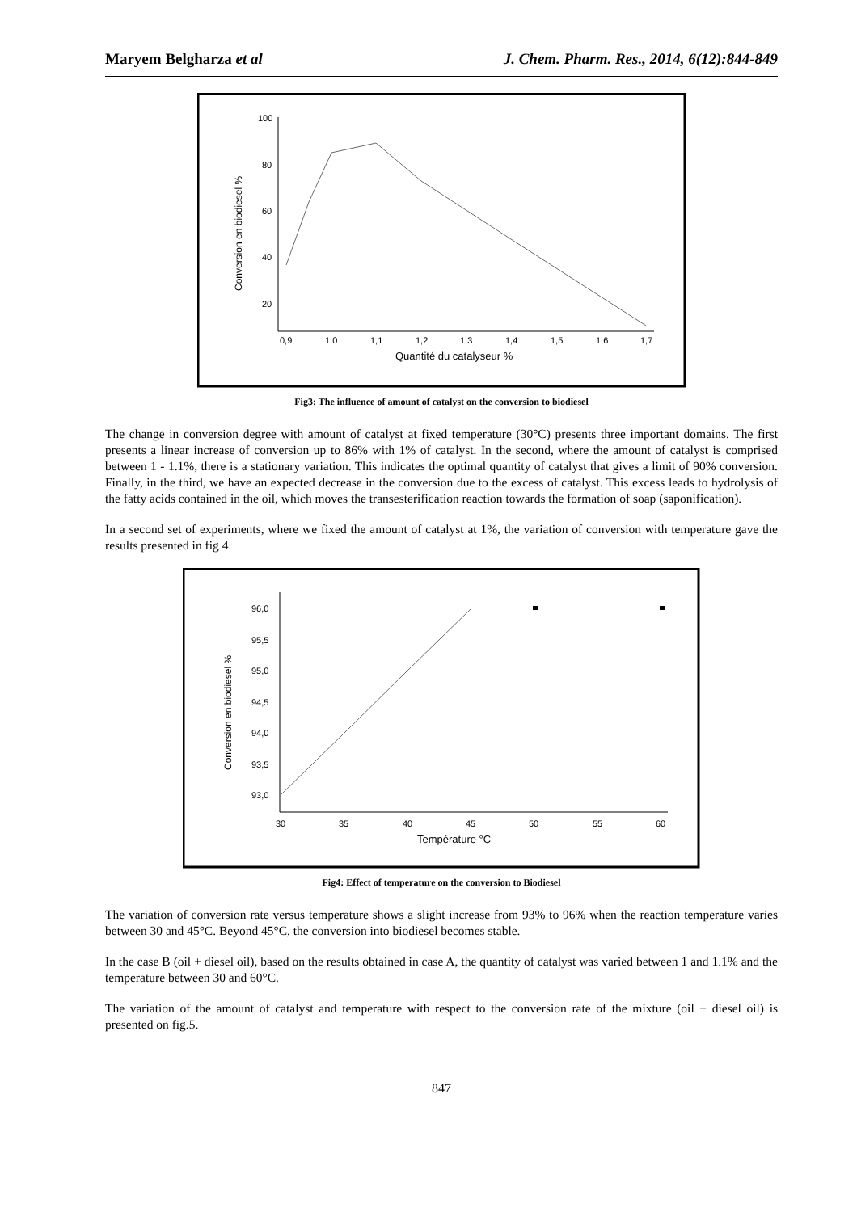Maryem Belgharza et al J. Chem. Pharm. Res., 2014, 6(12):844-849
100
80
60
40
20
0,9
1,0
1,1
1,2
1,3
1,4
1,5
1,6
1,7
Quantité du catalyseur %
Conversion en biodiesel %
Fig3: The influence of amount of catalyst on the conversion to biodiesel
The change in conversion degree with amount of catalyst at fixed temperature (30°C) presents three important domains. The first presents a linear increase of conversion up to 86% with 1% of catalyst. In the second, where the amount of catalyst is comprised between 1 - 1.1%, there is a stationary variation. This indicates the optimal quantity of catalyst that gives a limit of 90% conversion. Finally, in the third, we have an expected decrease in the conversion due to the excess of catalyst. This excess leads to hydrolysis of the fatty acids contained in the oil, which moves the transesterification reaction towards the formation of soap (saponification).
In a second set of experiments, where we fixed the amount of catalyst at 1%, the variation of conversion with temperature gave the results presented in fig 4.
96,0
95,5
95,0
94,5
94,0
93,5
93,0
30
35
40
45
50
55
60
Température °C
Conversion en biodiesel %
Fig4: Effect of temperature on the conversion to Biodiesel
The variation of conversion rate versus temperature shows a slight increase from 93% to 96% when the reaction temperature varies between 30 and 45°C. Beyond 45°C, the conversion into biodiesel becomes stable.
In the case B (oil + diesel oil), based on the results obtained in case A, the quantity of catalyst was varied between 1 and 1.1% and the temperature between 30 and 60°C.
The variation of the amount of catalyst and temperature with respect to the conversion rate of the mixture (oil + diesel oil) is presented on fig.5.
847